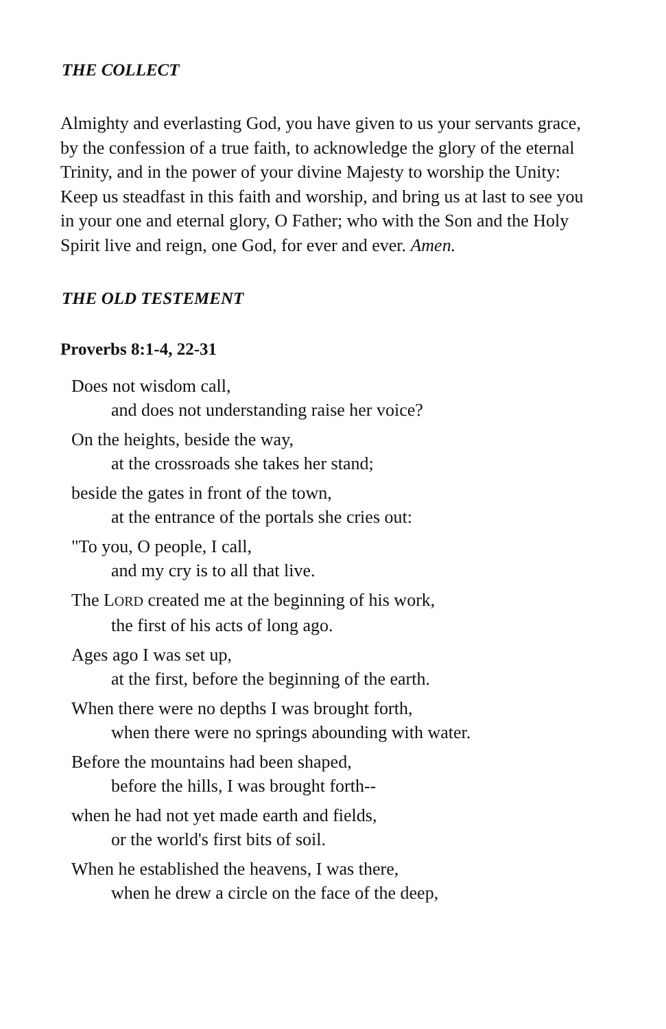THE COLLECT
Almighty and everlasting God, you have given to us your servants grace, by the confession of a true faith, to acknowledge the glory of the eternal Trinity, and in the power of your divine Majesty to worship the Unity: Keep us steadfast in this faith and worship, and bring us at last to see you in your one and eternal glory, O Father; who with the Son and the Holy Spirit live and reign, one God, for ever and ever. Amen.
THE OLD TESTEMENT
Proverbs 8:1-4, 22-31
Does not wisdom call,
and does not understanding raise her voice?
On the heights, beside the way,
at the crossroads she takes her stand;
beside the gates in front of the town,
at the entrance of the portals she cries out:
"To you, O people, I call,
and my cry is to all that live.
The LORD created me at the beginning of his work,
the first of his acts of long ago.
Ages ago I was set up,
at the first, before the beginning of the earth.
When there were no depths I was brought forth,
when there were no springs abounding with water.
Before the mountains had been shaped,
before the hills, I was brought forth--
when he had not yet made earth and fields,
or the world's first bits of soil.
When he established the heavens, I was there,
when he drew a circle on the face of the deep,